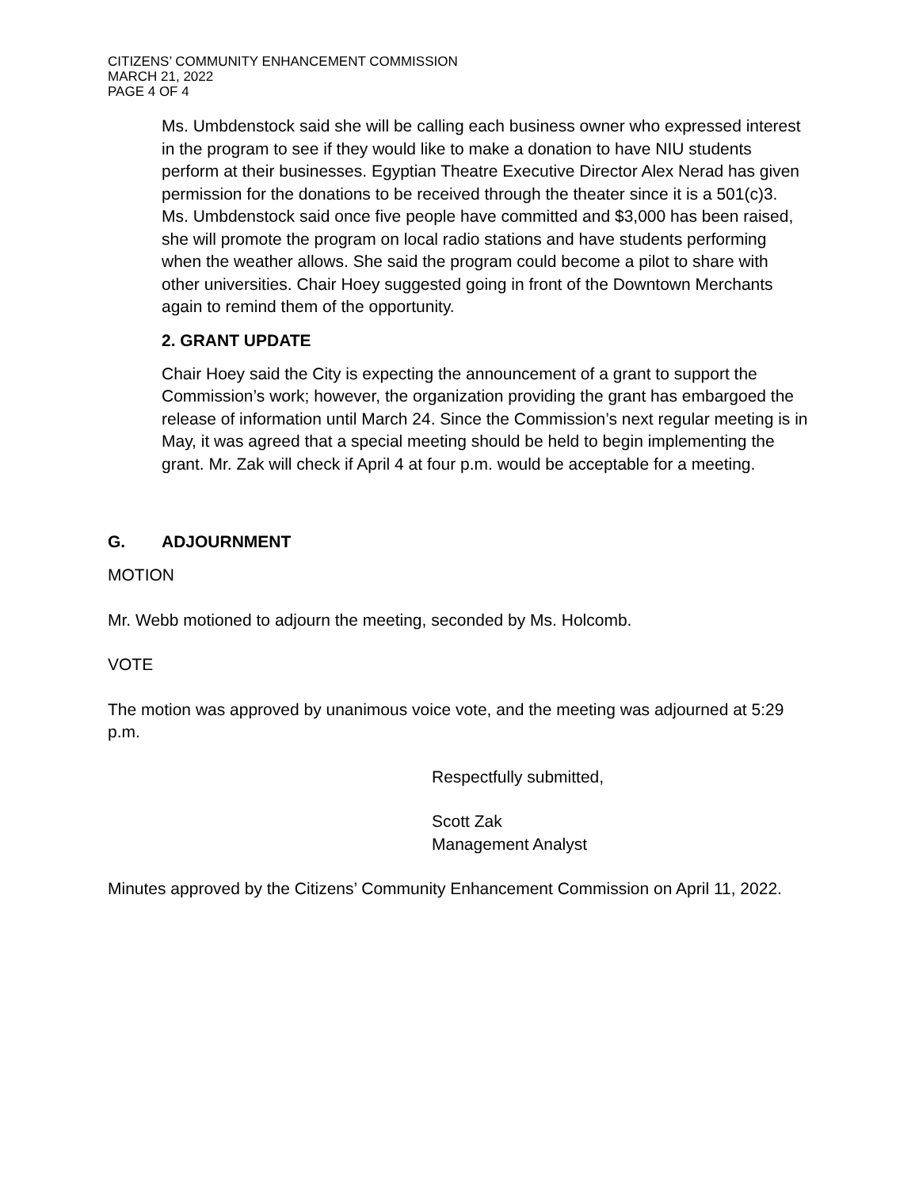CITIZENS’ COMMUNITY ENHANCEMENT COMMISSION
MARCH 21, 2022
PAGE 4 OF 4
Ms. Umbdenstock said she will be calling each business owner who expressed interest in the program to see if they would like to make a donation to have NIU students perform at their businesses. Egyptian Theatre Executive Director Alex Nerad has given permission for the donations to be received through the theater since it is a 501(c)3. Ms. Umbdenstock said once five people have committed and $3,000 has been raised, she will promote the program on local radio stations and have students performing when the weather allows. She said the program could become a pilot to share with other universities. Chair Hoey suggested going in front of the Downtown Merchants again to remind them of the opportunity.
2. GRANT UPDATE
Chair Hoey said the City is expecting the announcement of a grant to support the Commission’s work; however, the organization providing the grant has embargoed the release of information until March 24. Since the Commission’s next regular meeting is in May, it was agreed that a special meeting should be held to begin implementing the grant. Mr. Zak will check if April 4 at four p.m. would be acceptable for a meeting.
G. ADJOURNMENT
MOTION
Mr. Webb motioned to adjourn the meeting, seconded by Ms. Holcomb.
VOTE
The motion was approved by unanimous voice vote, and the meeting was adjourned at 5:29 p.m.
Respectfully submitted,
Scott Zak
Management Analyst
Minutes approved by the Citizens’ Community Enhancement Commission on April 11, 2022.